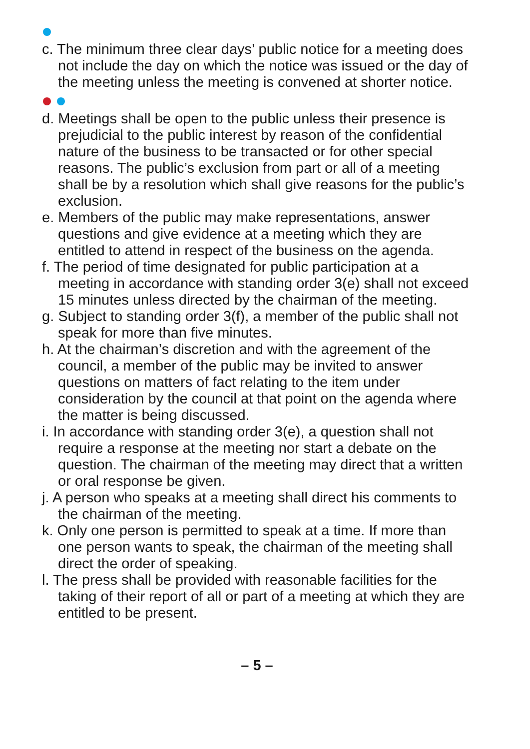c. The minimum three clear days’ public notice for a meeting does not include the day on which the notice was issued or the day of the meeting unless the meeting is convened at shorter notice.
d. Meetings shall be open to the public unless their presence is prejudicial to the public interest by reason of the confidential nature of the business to be transacted or for other special reasons. The public’s exclusion from part or all of a meeting shall be by a resolution which shall give reasons for the public’s exclusion.
e. Members of the public may make representations, answer questions and give evidence at a meeting which they are entitled to attend in respect of the business on the agenda.
f. The period of time designated for public participation at a meeting in accordance with standing order 3(e) shall not exceed 15 minutes unless directed by the chairman of the meeting.
g. Subject to standing order 3(f), a member of the public shall not speak for more than five minutes.
h. At the chairman’s discretion and with the agreement of the council, a member of the public may be invited to answer questions on matters of fact relating to the item under consideration by the council at that point on the agenda where the matter is being discussed.
i. In accordance with standing order 3(e), a question shall not require a response at the meeting nor start a debate on the question. The chairman of the meeting may direct that a written or oral response be given.
j. A person who speaks at a meeting shall direct his comments to the chairman of the meeting.
k. Only one person is permitted to speak at a time. If more than one person wants to speak, the chairman of the meeting shall direct the order of speaking.
l. The press shall be provided with reasonable facilities for the taking of their report of all or part of a meeting at which they are entitled to be present.
– 5 –